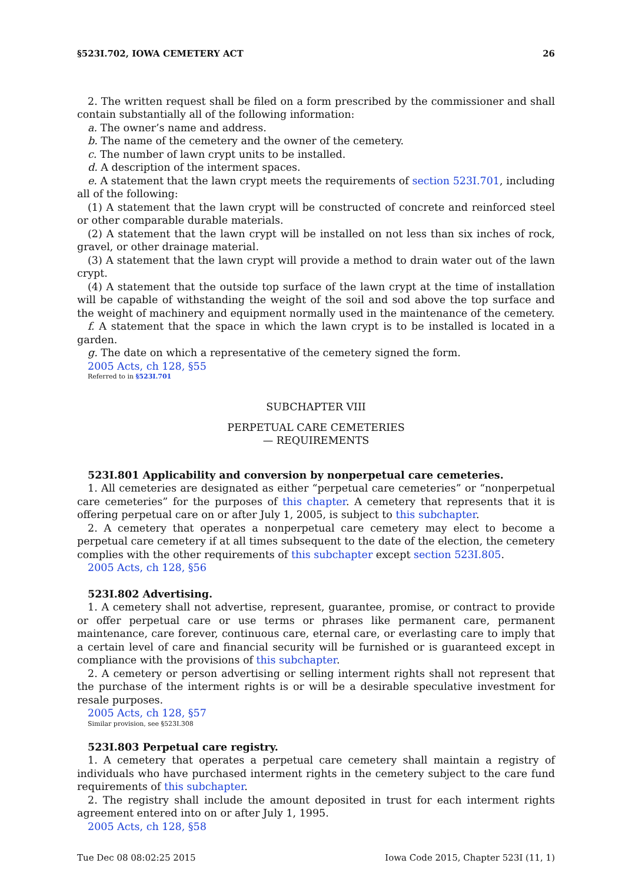§523I.702, IOWA CEMETERY ACT 26
2. The written request shall be filed on a form prescribed by the commissioner and shall contain substantially all of the following information:
a. The owner’s name and address.
b. The name of the cemetery and the owner of the cemetery.
c. The number of lawn crypt units to be installed.
d. A description of the interment spaces.
e. A statement that the lawn crypt meets the requirements of section 523I.701, including all of the following:
(1) A statement that the lawn crypt will be constructed of concrete and reinforced steel or other comparable durable materials.
(2) A statement that the lawn crypt will be installed on not less than six inches of rock, gravel, or other drainage material.
(3) A statement that the lawn crypt will provide a method to drain water out of the lawn crypt.
(4) A statement that the outside top surface of the lawn crypt at the time of installation will be capable of withstanding the weight of the soil and sod above the top surface and the weight of machinery and equipment normally used in the maintenance of the cemetery.
f. A statement that the space in which the lawn crypt is to be installed is located in a garden.
g. The date on which a representative of the cemetery signed the form.
2005 Acts, ch 128, §55
Referred to in §523I.701
SUBCHAPTER VIII
PERPETUAL CARE CEMETERIES
— REQUIREMENTS
523I.801 Applicability and conversion by nonperpetual care cemeteries.
1. All cemeteries are designated as either “perpetual care cemeteries” or “nonperpetual care cemeteries” for the purposes of this chapter. A cemetery that represents that it is offering perpetual care on or after July 1, 2005, is subject to this subchapter.
2. A cemetery that operates a nonperpetual care cemetery may elect to become a perpetual care cemetery if at all times subsequent to the date of the election, the cemetery complies with the other requirements of this subchapter except section 523I.805.
2005 Acts, ch 128, §56
523I.802 Advertising.
1. A cemetery shall not advertise, represent, guarantee, promise, or contract to provide or offer perpetual care or use terms or phrases like permanent care, permanent maintenance, care forever, continuous care, eternal care, or everlasting care to imply that a certain level of care and financial security will be furnished or is guaranteed except in compliance with the provisions of this subchapter.
2. A cemetery or person advertising or selling interment rights shall not represent that the purchase of the interment rights is or will be a desirable speculative investment for resale purposes.
2005 Acts, ch 128, §57
Similar provision, see §523I.308
523I.803 Perpetual care registry.
1. A cemetery that operates a perpetual care cemetery shall maintain a registry of individuals who have purchased interment rights in the cemetery subject to the care fund requirements of this subchapter.
2. The registry shall include the amount deposited in trust for each interment rights agreement entered into on or after July 1, 1995.
2005 Acts, ch 128, §58
Tue Dec 08 08:02:25 2015 Iowa Code 2015, Chapter 523I (11, 1)